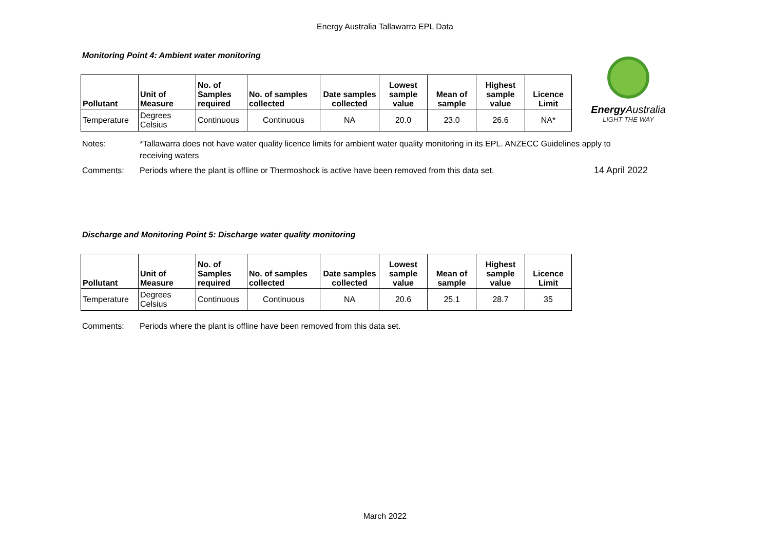Energy Australia Tallawarra EPL Data
Monitoring Point 4: Ambient water monitoring
| Pollutant | Unit of Measure | No. of Samples required | No. of samples collected | Date samples collected | Lowest sample value | Mean of sample | Highest sample value | Licence Limit |
| --- | --- | --- | --- | --- | --- | --- | --- | --- |
| Temperature | Degrees Celsius | Continuous | Continuous | NA | 20.0 | 23.0 | 26.6 | NA* |
Energy Australia
LIGHT THE WAY
Notes: *Tallawarra does not have water quality licence limits for ambient water quality monitoring in its EPL. ANZECC Guidelines apply to receiving waters
Comments: Periods where the plant is offline or Thermoshock is active have been removed from this data set. 14 April 2022
Discharge and Monitoring Point 5: Discharge water quality monitoring
| Pollutant | Unit of Measure | No. of Samples required | No. of samples collected | Date samples collected | Lowest sample value | Mean of sample | Highest sample value | Licence Limit |
| --- | --- | --- | --- | --- | --- | --- | --- | --- |
| Temperature | Degrees Celsius | Continuous | Continuous | NA | 20.6 | 25.1 | 28.7 | 35 |
Comments: Periods where the plant is offline have been removed from this data set.
March 2022